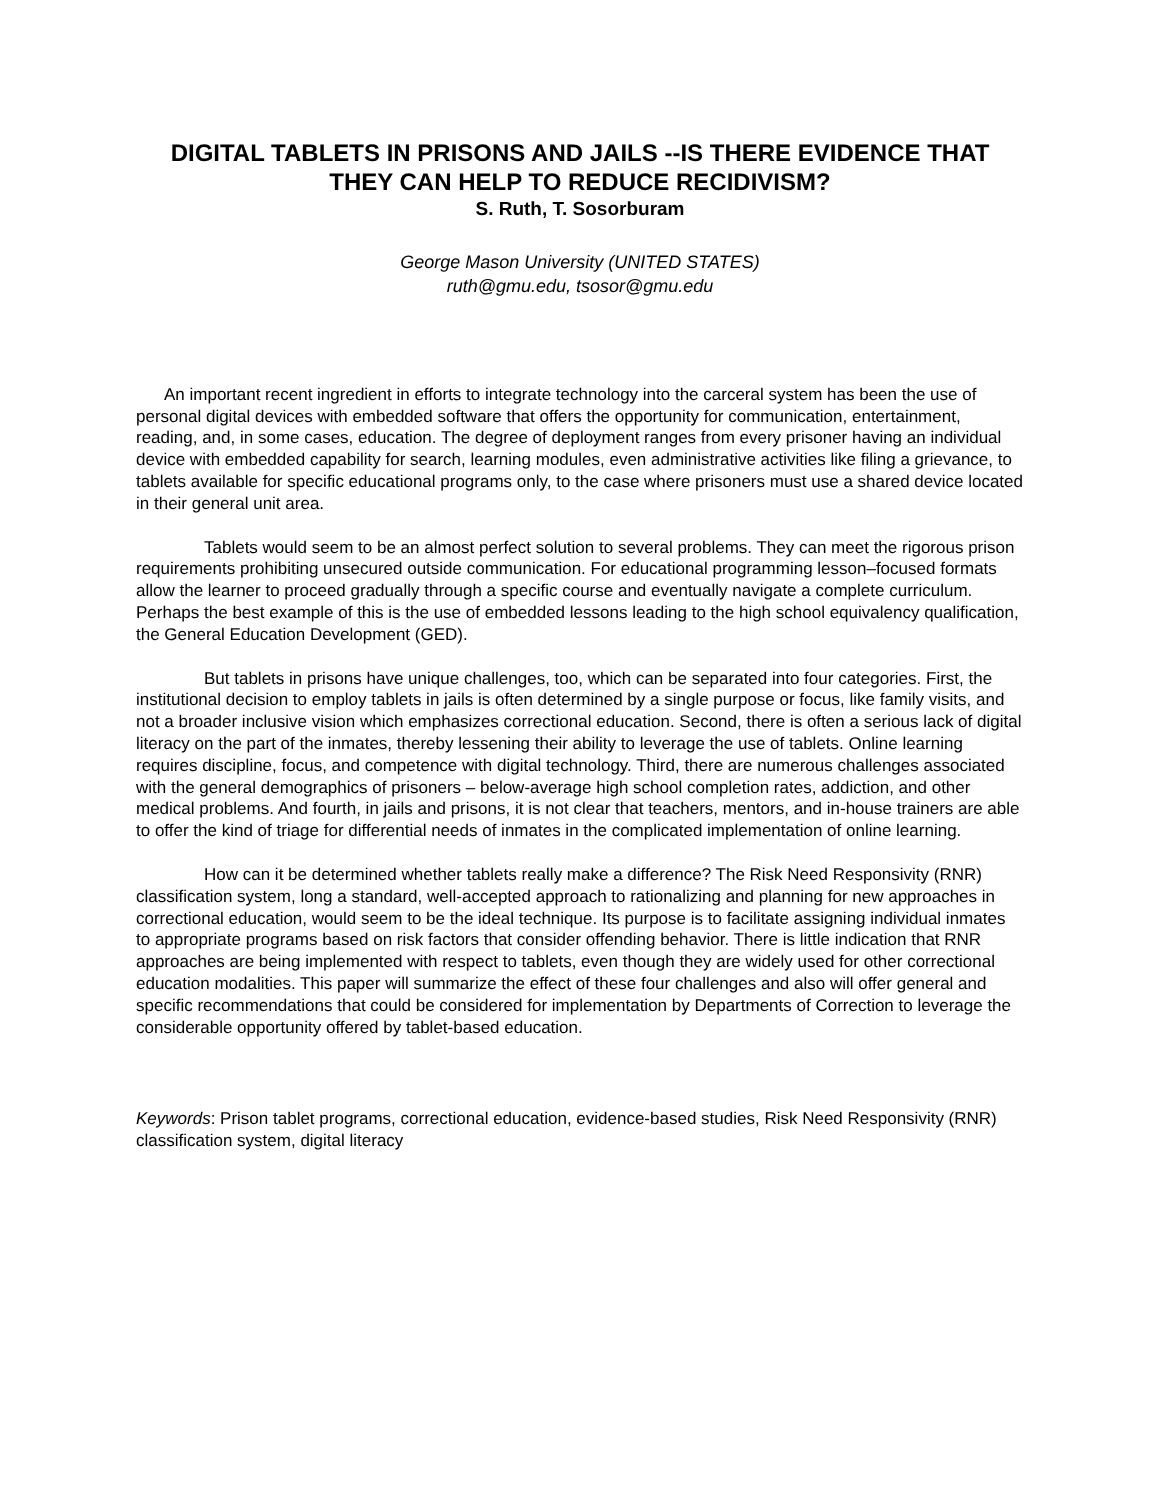DIGITAL TABLETS IN PRISONS AND JAILS --IS THERE EVIDENCE THAT THEY CAN HELP TO REDUCE RECIDIVISM?
S. Ruth, T. Sosorburam
George Mason University (UNITED STATES)
ruth@gmu.edu, tsosor@gmu.edu
An important recent ingredient in efforts to integrate technology into the carceral system has been the use of personal digital devices with embedded software that offers the opportunity for communication, entertainment, reading, and, in some cases, education. The degree of deployment ranges from every prisoner having an individual device with embedded capability for search, learning modules, even administrative activities like filing a grievance, to tablets available for specific educational programs only, to the case where prisoners must use a shared device located in their general unit area.
Tablets would seem to be an almost perfect solution to several problems. They can meet the rigorous prison requirements prohibiting unsecured outside communication. For educational programming lesson–focused formats allow the learner to proceed gradually through a specific course and eventually navigate a complete curriculum. Perhaps the best example of this is the use of embedded lessons leading to the high school equivalency qualification, the General Education Development (GED).
But tablets in prisons have unique challenges, too, which can be separated into four categories. First, the institutional decision to employ tablets in jails is often determined by a single purpose or focus, like family visits, and not a broader inclusive vision which emphasizes correctional education. Second, there is often a serious lack of digital literacy on the part of the inmates, thereby lessening their ability to leverage the use of tablets. Online learning requires discipline, focus, and competence with digital technology. Third, there are numerous challenges associated with the general demographics of prisoners – below-average high school completion rates, addiction, and other medical problems. And fourth, in jails and prisons, it is not clear that teachers, mentors, and in-house trainers are able to offer the kind of triage for differential needs of inmates in the complicated implementation of online learning.
How can it be determined whether tablets really make a difference? The Risk Need Responsivity (RNR) classification system, long a standard, well-accepted approach to rationalizing and planning for new approaches in correctional education, would seem to be the ideal technique. Its purpose is to facilitate assigning individual inmates to appropriate programs based on risk factors that consider offending behavior. There is little indication that RNR approaches are being implemented with respect to tablets, even though they are widely used for other correctional education modalities. This paper will summarize the effect of these four challenges and also will offer general and specific recommendations that could be considered for implementation by Departments of Correction to leverage the considerable opportunity offered by tablet-based education.
Keywords: Prison tablet programs, correctional education, evidence-based studies, Risk Need Responsivity (RNR) classification system, digital literacy